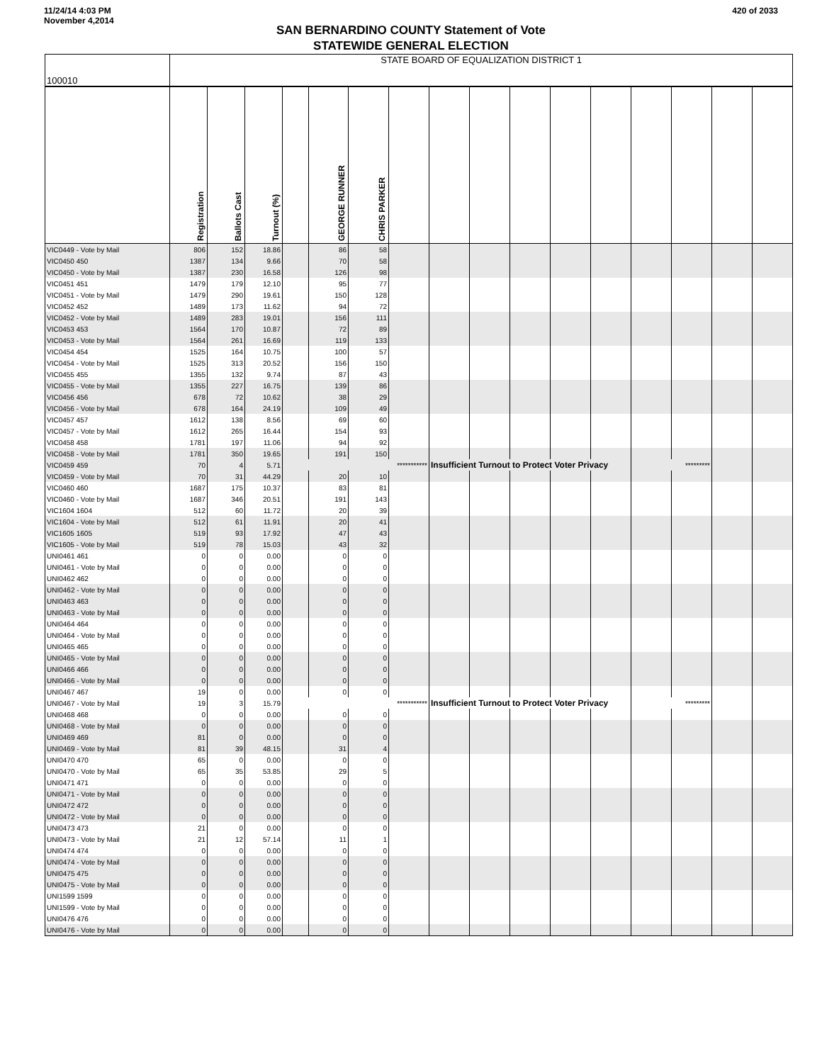11/24/14 4:03 PM
November 4,2014
420 of 2033
SAN BERNARDINO COUNTY Statement of Vote
STATEWIDE GENERAL ELECTION
| 100010 | STATE BOARD OF EQUALIZATION DISTRICT 1 | | | | | | | | | | | | | | | |
| | Registration | Ballots Cast | Turnout (%) | | GEORGE RUNNER | CHRIS PARKER | | | | | | | | | | |
| VIC0449 - Vote by Mail | 806 | 152 | 18.86 | | 86 | 58 | | | | | | | | | | |
| VIC0450 450 | 1387 | 134 | 9.66 | | 70 | 58 | | | | | | | | | | |
| VIC0450 - Vote by Mail | 1387 | 230 | 16.58 | | 126 | 98 | | | | | | | | | | |
| VIC0451 451 | 1479 | 179 | 12.10 | | 95 | 77 | | | | | | | | | | |
| VIC0451 - Vote by Mail | 1479 | 290 | 19.61 | | 150 | 128 | | | | | | | | | | |
| VIC0452 452 | 1489 | 173 | 11.62 | | 94 | 72 | | | | | | | | | | |
| VIC0452 - Vote by Mail | 1489 | 283 | 19.01 | | 156 | 111 | | | | | | | | | | |
| VIC0453 453 | 1564 | 170 | 10.87 | | 72 | 89 | | | | | | | | | | |
| VIC0453 - Vote by Mail | 1564 | 261 | 16.69 | | 119 | 133 | | | | | | | | | | |
| VIC0454 454 | 1525 | 164 | 10.75 | | 100 | 57 | | | | | | | | | | |
| VIC0454 - Vote by Mail | 1525 | 313 | 20.52 | | 156 | 150 | | | | | | | | | | |
| VIC0455 455 | 1355 | 132 | 9.74 | | 87 | 43 | | | | | | | | | | |
| VIC0455 - Vote by Mail | 1355 | 227 | 16.75 | | 139 | 86 | | | | | | | | | | |
| VIC0456 456 | 678 | 72 | 10.62 | | 38 | 29 | | | | | | | | | | |
| VIC0456 - Vote by Mail | 678 | 164 | 24.19 | | 109 | 49 | | | | | | | | | | |
| VIC0457 457 | 1612 | 138 | 8.56 | | 69 | 60 | | | | | | | | | | |
| VIC0457 - Vote by Mail | 1612 | 265 | 16.44 | | 154 | 93 | | | | | | | | | | |
| VIC0458 458 | 1781 | 197 | 11.06 | | 94 | 92 | | | | | | | | | | |
| VIC0458 - Vote by Mail | 1781 | 350 | 19.65 | | 191 | 150 | | | | | | | | | | |
| VIC0459 459 | 70 | 4 | 5.71 | *********** | | | | Insufficient Turnout to Protect Voter Privacy | | | | | ********* | | | |
| VIC0459 - Vote by Mail | 70 | 31 | 44.29 | | 20 | 10 | | | | | | | | | | |
| VIC0460 460 | 1687 | 175 | 10.37 | | 83 | 81 | | | | | | | | | | |
| VIC0460 - Vote by Mail | 1687 | 346 | 20.51 | | 191 | 143 | | | | | | | | | | |
| VIC1604 1604 | 512 | 60 | 11.72 | | 20 | 39 | | | | | | | | | | |
| VIC1604 - Vote by Mail | 512 | 61 | 11.91 | | 20 | 41 | | | | | | | | | | |
| VIC1605 1605 | 519 | 93 | 17.92 | | 47 | 43 | | | | | | | | | | |
| VIC1605 - Vote by Mail | 519 | 78 | 15.03 | | 43 | 32 | | | | | | | | | | |
| UNI0461 461 | 0 | 0 | 0.00 | | 0 | 0 | | | | | | | | | | |
| UNI0461 - Vote by Mail | 0 | 0 | 0.00 | | 0 | 0 | | | | | | | | | | |
| UNI0462 462 | 0 | 0 | 0.00 | | 0 | 0 | | | | | | | | | | |
| UNI0462 - Vote by Mail | 0 | 0 | 0.00 | | 0 | 0 | | | | | | | | | | |
| UNI0463 463 | 0 | 0 | 0.00 | | 0 | 0 | | | | | | | | | | |
| UNI0463 - Vote by Mail | 0 | 0 | 0.00 | | 0 | 0 | | | | | | | | | | |
| UNI0464 464 | 0 | 0 | 0.00 | | 0 | 0 | | | | | | | | | | |
| UNI0464 - Vote by Mail | 0 | 0 | 0.00 | | 0 | 0 | | | | | | | | | | |
| UNI0465 465 | 0 | 0 | 0.00 | | 0 | 0 | | | | | | | | | | |
| UNI0465 - Vote by Mail | 0 | 0 | 0.00 | | 0 | 0 | | | | | | | | | | |
| UNI0466 466 | 0 | 0 | 0.00 | | 0 | 0 | | | | | | | | | | |
| UNI0466 - Vote by Mail | 0 | 0 | 0.00 | | 0 | 0 | | | | | | | | | | |
| UNI0467 467 | 19 | 0 | 0.00 | | 0 | 0 | | | | | | | | | | |
| UNI0467 - Vote by Mail | 19 | 3 | 15.79 | *********** | | | | Insufficient Turnout to Protect Voter Privacy | | | | | ********* | | | |
| UNI0468 468 | 0 | 0 | 0.00 | | 0 | 0 | | | | | | | | | | |
| UNI0468 - Vote by Mail | 0 | 0 | 0.00 | | 0 | 0 | | | | | | | | | | |
| UNI0469 469 | 81 | 0 | 0.00 | | 0 | 0 | | | | | | | | | | |
| UNI0469 - Vote by Mail | 81 | 39 | 48.15 | | 31 | 4 | | | | | | | | | | |
| UNI0470 470 | 65 | 0 | 0.00 | | 0 | 0 | | | | | | | | | | |
| UNI0470 - Vote by Mail | 65 | 35 | 53.85 | | 29 | 5 | | | | | | | | | | |
| UNI0471 471 | 0 | 0 | 0.00 | | 0 | 0 | | | | | | | | | | |
| UNI0471 - Vote by Mail | 0 | 0 | 0.00 | | 0 | 0 | | | | | | | | | | |
| UNI0472 472 | 0 | 0 | 0.00 | | 0 | 0 | | | | | | | | | | |
| UNI0472 - Vote by Mail | 0 | 0 | 0.00 | | 0 | 0 | | | | | | | | | | |
| UNI0473 473 | 21 | 0 | 0.00 | | 0 | 0 | | | | | | | | | | |
| UNI0473 - Vote by Mail | 21 | 12 | 57.14 | | 11 | 1 | | | | | | | | | | |
| UNI0474 474 | 0 | 0 | 0.00 | | 0 | 0 | | | | | | | | | | |
| UNI0474 - Vote by Mail | 0 | 0 | 0.00 | | 0 | 0 | | | | | | | | | | |
| UNI0475 475 | 0 | 0 | 0.00 | | 0 | 0 | | | | | | | | | | |
| UNI0475 - Vote by Mail | 0 | 0 | 0.00 | | 0 | 0 | | | | | | | | | | |
| UNI1599 1599 | 0 | 0 | 0.00 | | 0 | 0 | | | | | | | | | | |
| UNI1599 - Vote by Mail | 0 | 0 | 0.00 | | 0 | 0 | | | | | | | | | | |
| UNI0476 476 | 0 | 0 | 0.00 | | 0 | 0 | | | | | | | | | | |
| UNI0476 - Vote by Mail | 0 | 0 | 0.00 | | 0 | 0 | | | | | | | | | | |